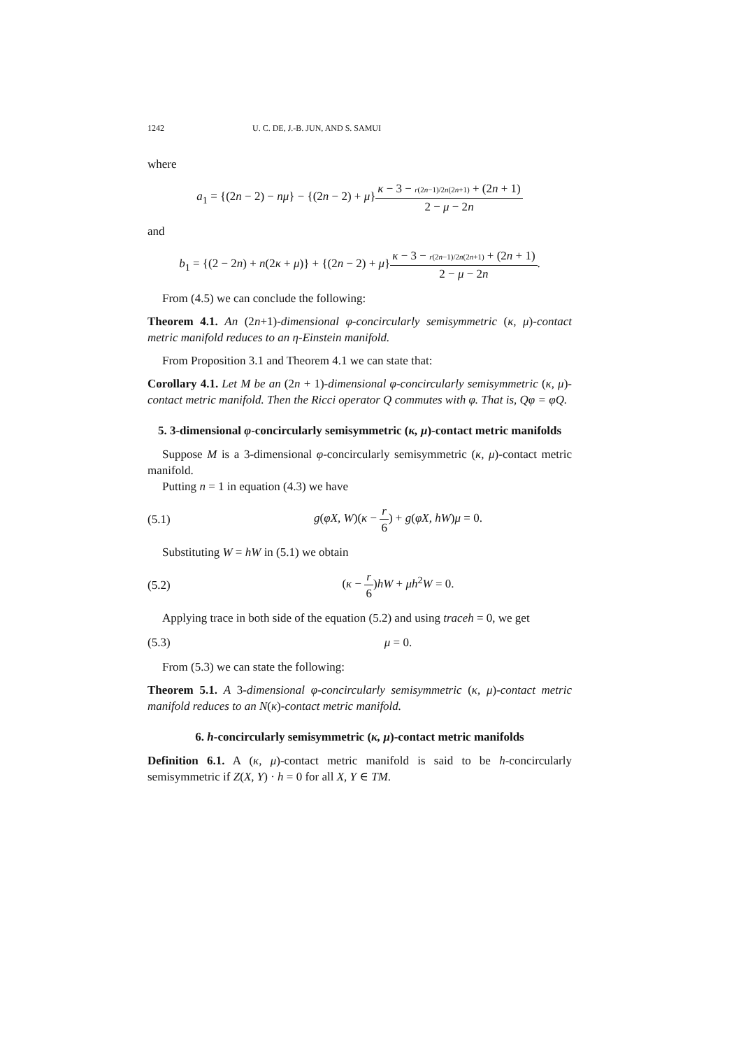1242 U. C. DE, J.-B. JUN, AND S. SAMUI
where
a<sub>1</sub> = {(2n − 2) − nμ} − {(2n − 2) + μ}κ − 3 − r(2n−1)/2n(2n+1) + (2n + 1) 2 − μ − 2n
and
b<sub>1</sub> = {(2 − 2n) + n(2κ + μ)} + {(2n − 2) + μ}κ − 3 − r(2n−1)/2n(2n+1) + (2n + 1) 2 − μ − 2n.
From (4.5) we can conclude the following:
Theorem 4.1. An (2n+1)-dimensional φ-concircularly semisymmetric (κ, μ)-contact metric manifold reduces to an η-Einstein manifold.
From Proposition 3.1 and Theorem 4.1 we can state that:
Corollary 4.1. Let M be an (2n + 1)-dimensional φ-concircularly semisymmetric (κ, μ)-contact metric manifold. Then the Ricci operator Q commutes with φ. That is, Qφ = φQ.
5. 3-dimensional φ-concircularly semisymmetric (κ, μ)-contact metric manifolds
Suppose M is a 3-dimensional φ-concircularly semisymmetric (κ, μ)-contact metric manifold.
Putting n = 1 in equation (4.3) we have
(5.1)
g(φX, W)(κ − r 6) + g(φX, hW)μ = 0.
Substituting W = hW in (5.1) we obtain
(5.2) (κ − r 6)hW + μh<sup>2</sup>W = 0.
Applying trace in both side of the equation (5.2) and using traceh = 0, we get
(5.3) μ = 0.
From (5.3) we can state the following:
Theorem 5.1. A 3-dimensional φ-concircularly semisymmetric (κ, μ)-contact metric manifold reduces to an N(κ)-contact metric manifold.
6. h-concircularly semisymmetric (κ, μ)-contact metric manifolds
Definition 6.1. A (κ, μ)-contact metric manifold is said to be h-concircularly semisymmetric if Z(X, Y) · h = 0 for all X, Y ∈ TM.